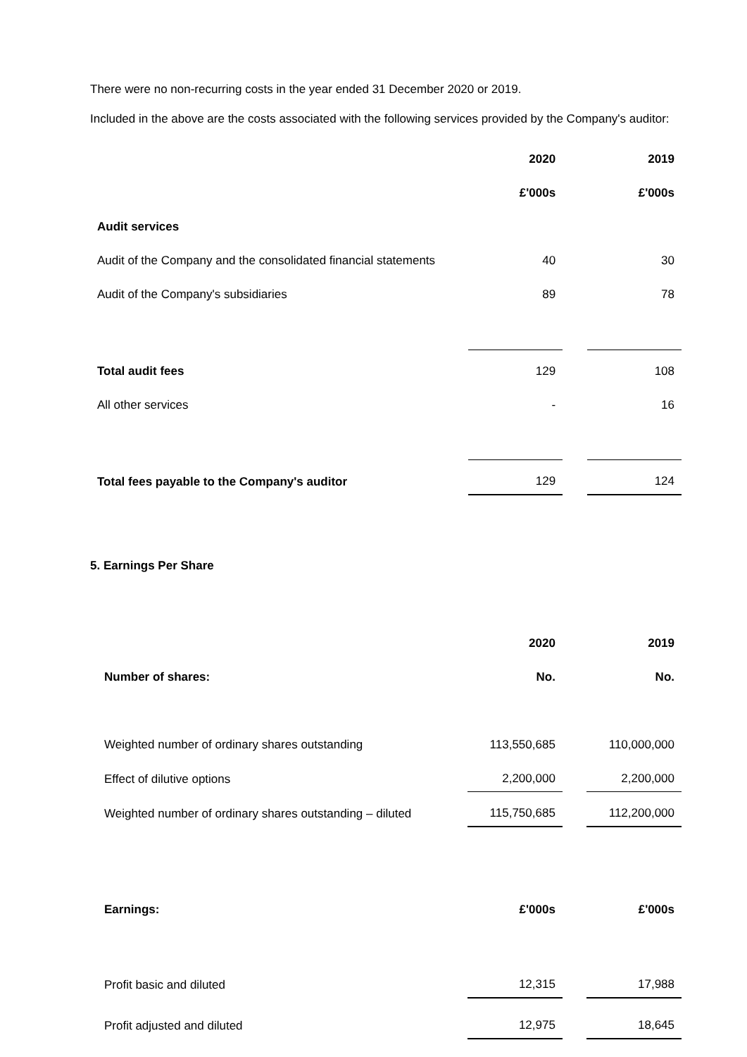There were no non-recurring costs in the year ended 31 December 2020 or 2019.
Included in the above are the costs associated with the following services provided by the Company's auditor:
| | 2020 | | 2019 |
| | £'000s | | £'000s |
| Audit services | | | |
| Audit of the Company and the consolidated financial statements | 40 | | 30 |
| Audit of the Company's subsidiaries | 89 | | 78 |
| Total audit fees | 129 | | 108 |
| All other services | - | | 16 |
| Total fees payable to the Company's auditor | 129 | | 124 |
5. Earnings Per Share
| | 2020 | | 2019 |
| Number of shares: | No. | | No. |
| Weighted number of ordinary shares outstanding | 113,550,685 | | 110,000,000 |
| Effect of dilutive options | 2,200,000 | | 2,200,000 |
| Weighted number of ordinary shares outstanding – diluted | 115,750,685 | | 112,200,000 |
| Earnings: | £'000s | | £'000s |
| Profit basic and diluted | 12,315 | | 17,988 |
| Profit adjusted and diluted | 12,975 | | 18,645 |